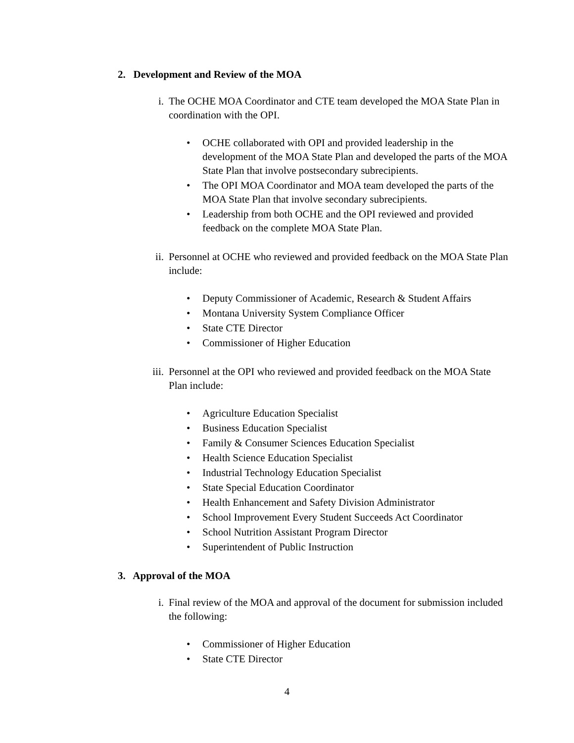2. Development and Review of the MOA
i. The OCHE MOA Coordinator and CTE team developed the MOA State Plan in coordination with the OPI.
• OCHE collaborated with OPI and provided leadership in the development of the MOA State Plan and developed the parts of the MOA State Plan that involve postsecondary subrecipients.
• The OPI MOA Coordinator and MOA team developed the parts of the MOA State Plan that involve secondary subrecipients.
• Leadership from both OCHE and the OPI reviewed and provided feedback on the complete MOA State Plan.
ii. Personnel at OCHE who reviewed and provided feedback on the MOA State Plan include:
• Deputy Commissioner of Academic, Research & Student Affairs
• Montana University System Compliance Officer
• State CTE Director
• Commissioner of Higher Education
iii. Personnel at the OPI who reviewed and provided feedback on the MOA State Plan include:
• Agriculture Education Specialist
• Business Education Specialist
• Family & Consumer Sciences Education Specialist
• Health Science Education Specialist
• Industrial Technology Education Specialist
• State Special Education Coordinator
• Health Enhancement and Safety Division Administrator
• School Improvement Every Student Succeeds Act Coordinator
• School Nutrition Assistant Program Director
• Superintendent of Public Instruction
3. Approval of the MOA
i. Final review of the MOA and approval of the document for submission included the following:
• Commissioner of Higher Education
• State CTE Director
4